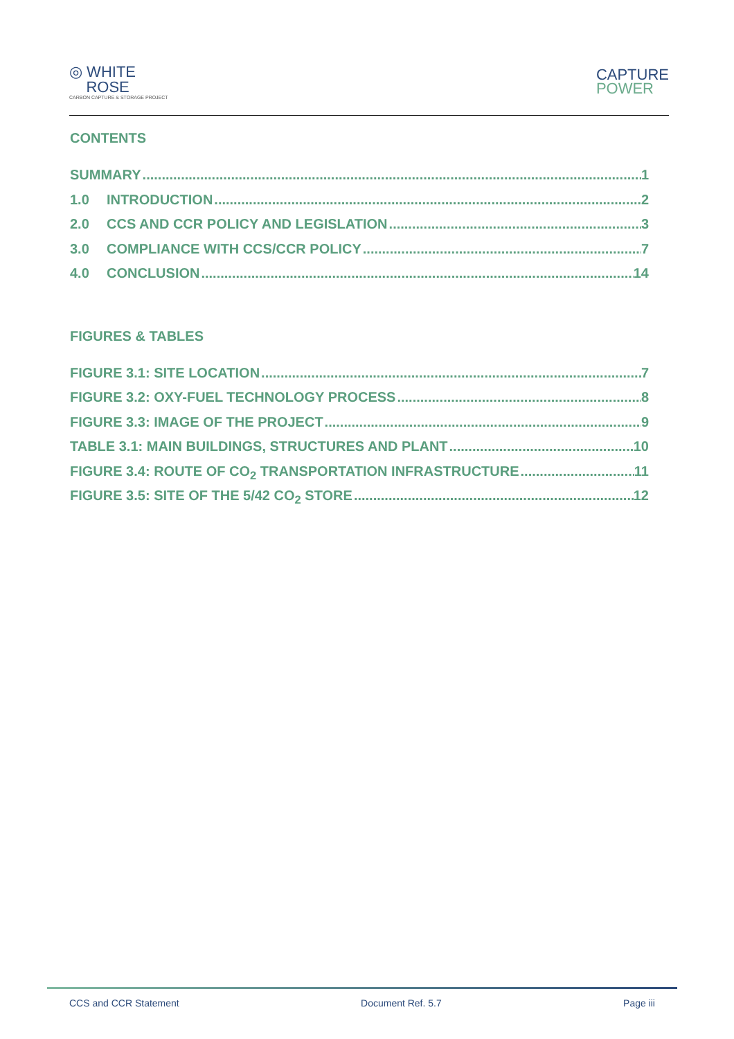◎ WHITE
ROSE
CARBON CAPTURE & STORAGE PROJECT
CAPTURE
POWER
CONTENTS
SUMMARY 1
1.0 INTRODUCTION 2
2.0 CCS AND CCR POLICY AND LEGISLATION 3
3.0 COMPLIANCE WITH CCS/CCR POLICY 7
4.0 CONCLUSION 14
FIGURES & TABLES
FIGURE 3.1: SITE LOCATION 7
FIGURE 3.2: OXY-FUEL TECHNOLOGY PROCESS 8
FIGURE 3.3: IMAGE OF THE PROJECT 9
TABLE 3.1: MAIN BUILDINGS, STRUCTURES AND PLANT 10
FIGURE 3.4: ROUTE OF CO<sub>2</sub> TRANSPORTATION INFRASTRUCTURE 11
FIGURE 3.5: SITE OF THE 5/42 CO<sub>2</sub> STORE 12
CCS and CCR Statement Document Ref. 5.7 Page iii